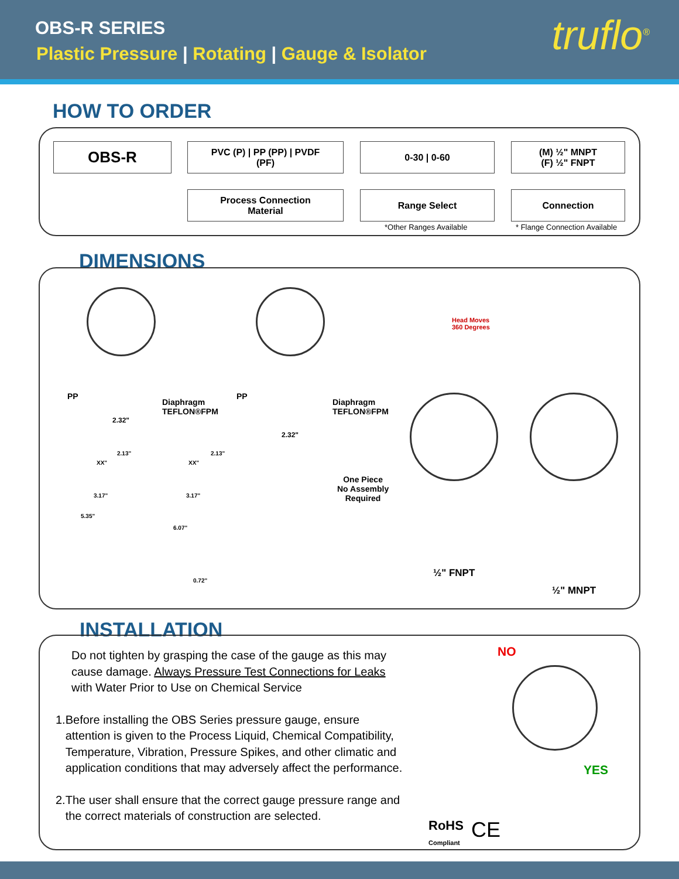OBS-R SERIES
Plastic Pressure | Rotating | Gauge & Isolator
truflo<sup>®</sup>
HOW TO ORDER
OBS-R
PVC (P) | PP (PP) | PVDF
(PF)
0-30 | 0-60
(M) ½" MNPT
(F) ½" FNPT
Process Connection
Material
Range Select Connection
*Other Ranges Available * Flange Connection Available
DIMENSIONS
PP
Diaphragm
TEFLON®FPM
2.32"
PP
Diaphragm
TEFLON®FPM
2.32"
Head Moves
360 Degrees
2.13" 2.13"
XX" XX"
3.17" 3.17"
5.35"
6.07"
0.72"
One Piece
No Assembly
Required
½" FNPT
½" MNPT
INSTALLATION
Do not tighten by grasping the case of the gauge as this may cause damage. Always Pressure Test Connections for Leaks with Water Prior to Use on Chemical Service
1. Before installing the OBS Series pressure gauge, ensure attention is given to the Process Liquid, Chemical Compatibility, Temperature, Vibration, Pressure Spikes, and other climatic and application conditions that may adversely affect the performance.
2. The user shall ensure that the correct gauge pressure range and the correct materials of construction are selected.
NO
YES
RoHS
Compliant
CE